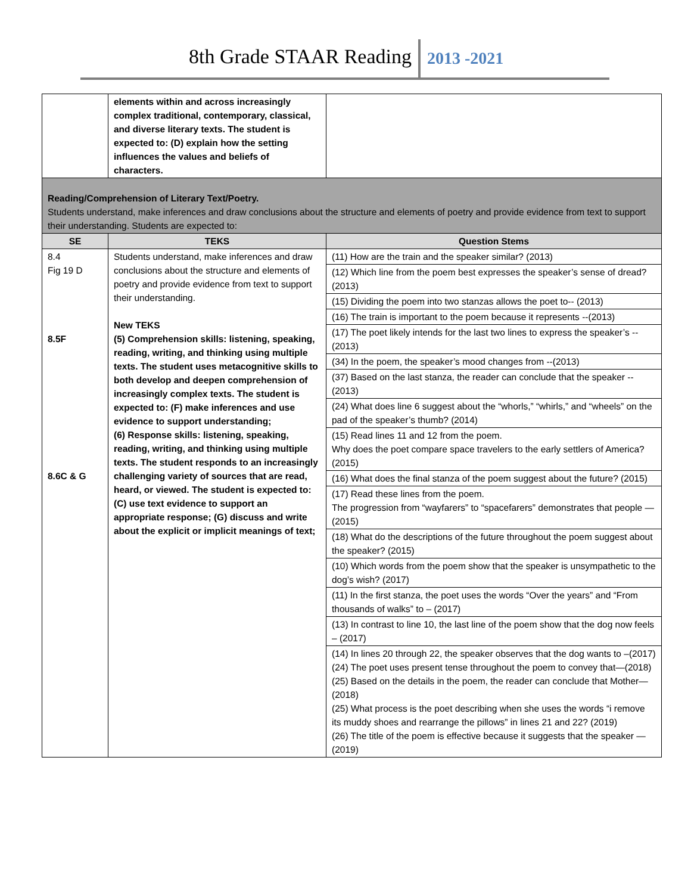8th Grade STAAR Reading 2013 -2021
| | elements within and across increasingly complex traditional, contemporary, classical, and diverse literary texts. The student is expected to: (D) explain how the setting influences the values and beliefs of characters. | |
| Reading/Comprehension of Literary Text/Poetry. Students understand, make inferences and draw conclusions about the structure and elements of poetry and provide evidence from text to support their understanding. Students are expected to: | | |
| SE | TEKS | Question Stems |
| 8.4 Fig 19 D 8.5F 8.6C & G | Students understand, make inferences and draw conclusions about the structure and elements of poetry and provide evidence from text to support their understanding. New TEKS (5) Comprehension skills: listening, speaking, reading, writing, and thinking using multiple texts. The student uses metacognitive skills to both develop and deepen comprehension of increasingly complex texts. The student is expected to: (F) make inferences and use evidence to support understanding; (6) Response skills: listening, speaking, reading, writing, and thinking using multiple texts. The student responds to an increasingly challenging variety of sources that are read, heard, or viewed. The student is expected to: (C) use text evidence to support an appropriate response; (G) discuss and write about the explicit or implicit meanings of text; | (11) How are the train and the speaker similar? (2013) (12) Which line from the poem best expresses the speaker’s sense of dread? (2013) (15) Dividing the poem into two stanzas allows the poet to-- (2013) (16) The train is important to the poem because it represents --(2013) (17) The poet likely intends for the last two lines to express the speaker’s --(2013) (34) In the poem, the speaker’s mood changes from --(2013) (37) Based on the last stanza, the reader can conclude that the speaker --(2013) (24) What does line 6 suggest about the “whorls,” “whirls,” and “wheels” on the pad of the speaker’s thumb? (2014) (15) Read lines 11 and 12 from the poem. Why does the poet compare space travelers to the early settlers of America? (2015) (16) What does the final stanza of the poem suggest about the future? (2015) (17) Read these lines from the poem. The progression from “wayfarers” to “spacefarers” demonstrates that people —(2015) (18) What do the descriptions of the future throughout the poem suggest about the speaker? (2015) (10) Which words from the poem show that the speaker is unsympathetic to the dog’s wish? (2017) (11) In the first stanza, the poet uses the words “Over the years” and “From thousands of walks” to – (2017) (13) In contrast to line 10, the last line of the poem show that the dog now feels – (2017) (14) In lines 20 through 22, the speaker observes that the dog wants to –(2017) (24) The poet uses present tense throughout the poem to convey that—(2018) (25) Based on the details in the poem, the reader can conclude that Mother—(2018) (25) What process is the poet describing when she uses the words “i remove its muddy shoes and rearrange the pillows” in lines 21 and 22? (2019) (26) The title of the poem is effective because it suggests that the speaker —(2019) |